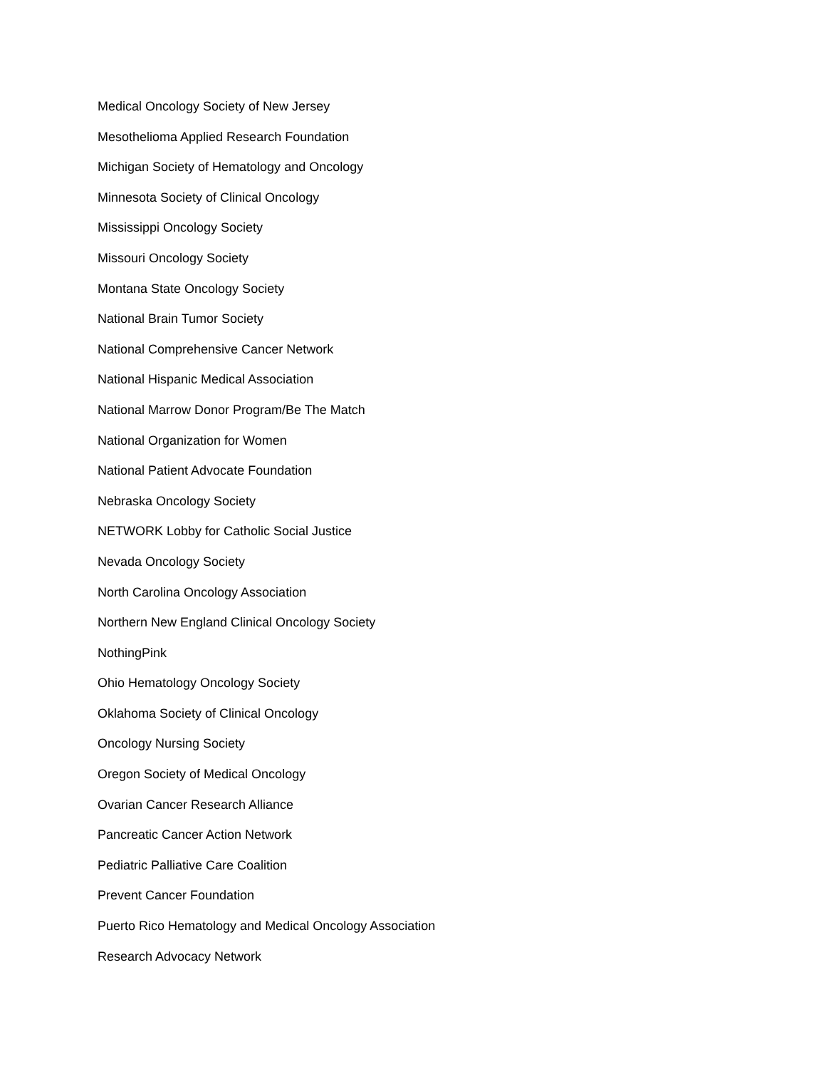Medical Oncology Society of New Jersey
Mesothelioma Applied Research Foundation
Michigan Society of Hematology and Oncology
Minnesota Society of Clinical Oncology
Mississippi Oncology Society
Missouri Oncology Society
Montana State Oncology Society
National Brain Tumor Society
National Comprehensive Cancer Network
National Hispanic Medical Association
National Marrow Donor Program/Be The Match
National Organization for Women
National Patient Advocate Foundation
Nebraska Oncology Society
NETWORK Lobby for Catholic Social Justice
Nevada Oncology Society
North Carolina Oncology Association
Northern New England Clinical Oncology Society
NothingPink
Ohio Hematology Oncology Society
Oklahoma Society of Clinical Oncology
Oncology Nursing Society
Oregon Society of Medical Oncology
Ovarian Cancer Research Alliance
Pancreatic Cancer Action Network
Pediatric Palliative Care Coalition
Prevent Cancer Foundation
Puerto Rico Hematology and Medical Oncology Association
Research Advocacy Network